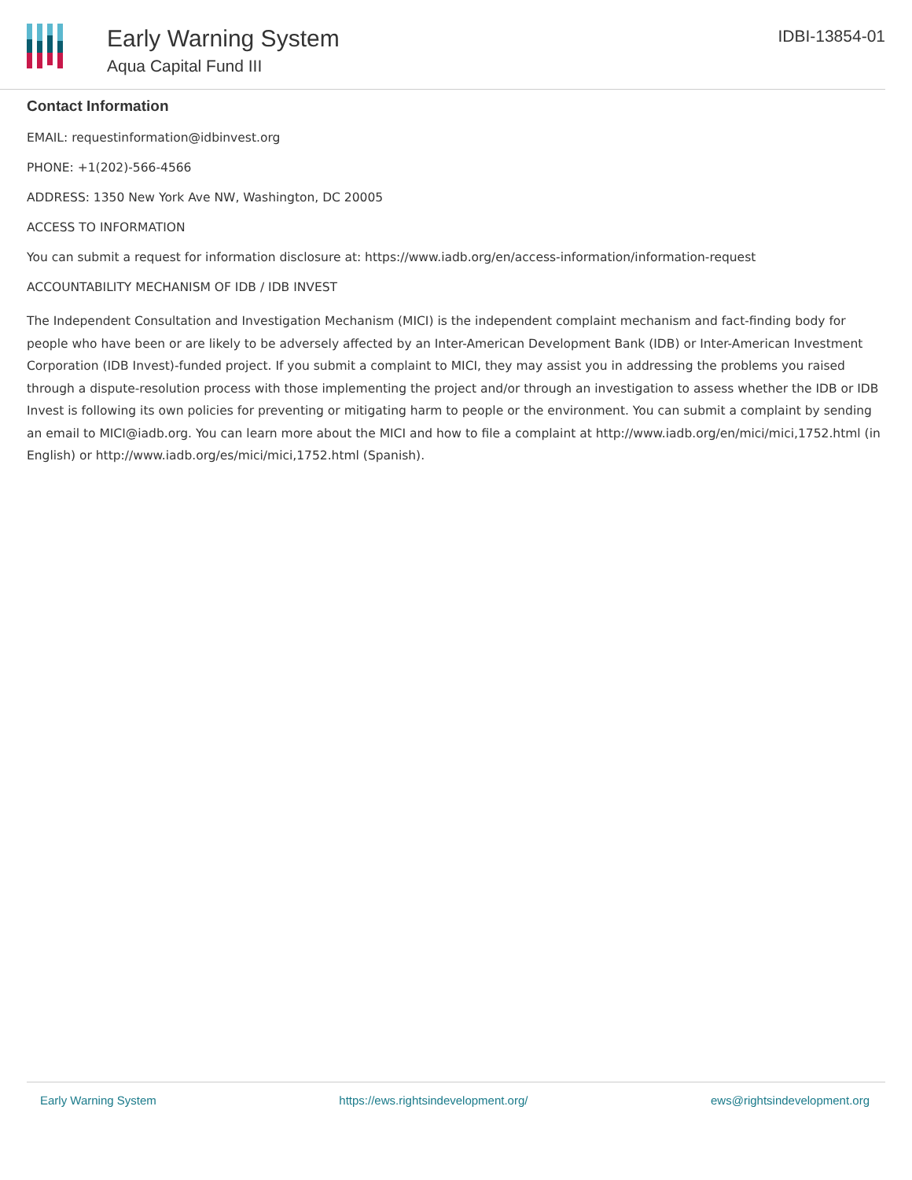Early Warning System
Aqua Capital Fund III
IDBI-13854-01
Contact Information
EMAIL: requestinformation@idbinvest.org
PHONE: +1(202)-566-4566
ADDRESS: 1350 New York Ave NW, Washington, DC 20005
ACCESS TO INFORMATION
You can submit a request for information disclosure at: https://www.iadb.org/en/access-information/information-request
ACCOUNTABILITY MECHANISM OF IDB / IDB INVEST
The Independent Consultation and Investigation Mechanism (MICI) is the independent complaint mechanism and fact-finding body for people who have been or are likely to be adversely affected by an Inter-American Development Bank (IDB) or Inter-American Investment Corporation (IDB Invest)-funded project. If you submit a complaint to MICI, they may assist you in addressing the problems you raised through a dispute-resolution process with those implementing the project and/or through an investigation to assess whether the IDB or IDB Invest is following its own policies for preventing or mitigating harm to people or the environment. You can submit a complaint by sending an email to MICI@iadb.org. You can learn more about the MICI and how to file a complaint at http://www.iadb.org/en/mici/mici,1752.html (in English) or http://www.iadb.org/es/mici/mici,1752.html (Spanish).
Early Warning System https://ews.rightsindevelopment.org/ ews@rightsindevelopment.org